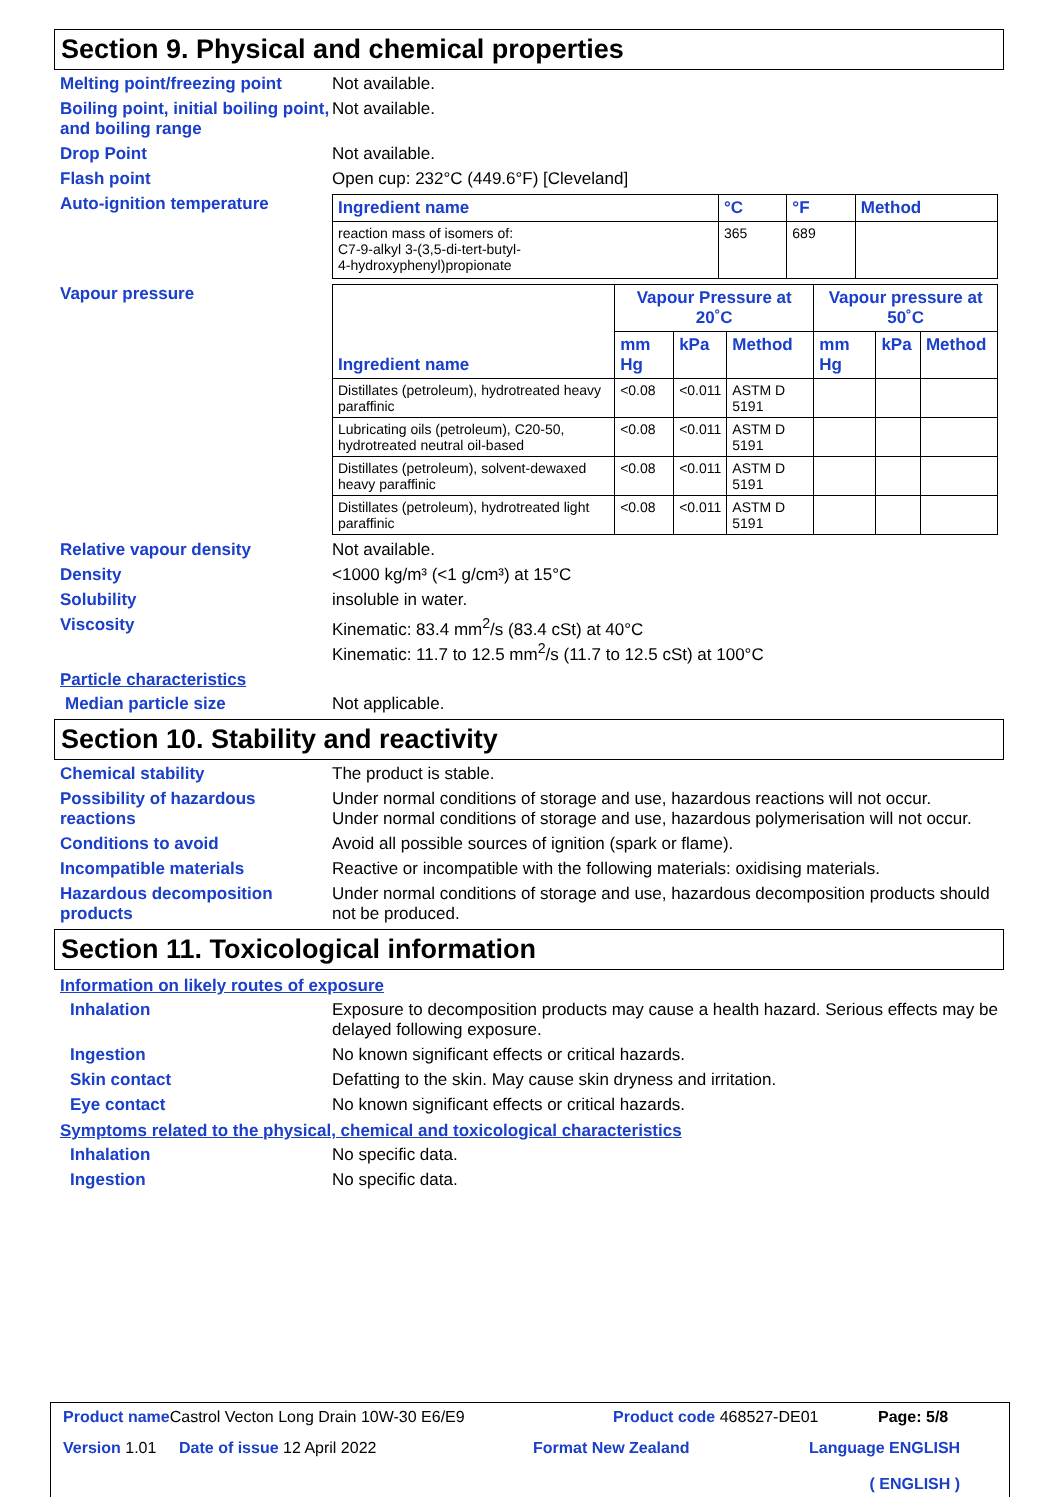Section 9. Physical and chemical properties
Melting point/freezing point
Not available.
Boiling point, initial boiling point, and boiling range
Not available.
Drop Point Not available.
Flash point Open cup: 232°C (449.6°F) [Cleveland]
Auto-ignition temperature
| Ingredient name | °C | °F | Method |
| --- | --- | --- | --- |
| reaction mass of isomers of: C7-9-alkyl 3-(3,5-di-tert-butyl- 4-hydroxyphenyl)propionate | 365 | 689 | |
Vapour pressure
| Ingredient name | Vapour Pressure at 20˚C | | | Vapour pressure at 50˚C | | |
| | mm Hg | kPa | Method | mm Hg | kPa | Method |
| Distillates (petroleum), hydrotreated heavy paraffinic | <0.08 | <0.011 | ASTM D 5191 | | | |
| Lubricating oils (petroleum), C20-50, hydrotreated neutral oil-based | <0.08 | <0.011 | ASTM D 5191 | | | |
| Distillates (petroleum), solvent-dewaxed heavy paraffinic | <0.08 | <0.011 | ASTM D 5191 | | | |
| Distillates (petroleum), hydrotreated light paraffinic | <0.08 | <0.011 | ASTM D 5191 | | | |
Relative vapour density Not available.
Density <1000 kg/m³ (<1 g/cm³) at 15°C
Solubility insoluble in water.
Viscosity Kinematic: 83.4 mm<sup>2</sup>/s (83.4 cSt) at 40°C
Kinematic: 11.7 to 12.5 mm<sup>2</sup>/s (11.7 to 12.5 cSt) at 100°C
Particle characteristics
Median particle size Not applicable.
Section 10. Stability and reactivity
Chemical stability The product is stable.
Possibility of hazardous reactions
Under normal conditions of storage and use, hazardous reactions will not occur.
Under normal conditions of storage and use, hazardous polymerisation will not occur.
Conditions to avoid Avoid all possible sources of ignition (spark or flame).
Incompatible materials Reactive or incompatible with the following materials: oxidising materials.
Hazardous decomposition products
Under normal conditions of storage and use, hazardous decomposition products should not be produced.
Section 11. Toxicological information
Information on likely routes of exposure
Inhalation Exposure to decomposition products may cause a health hazard. Serious effects may be delayed following exposure.
Ingestion No known significant effects or critical hazards.
Skin contact Defatting to the skin. May cause skin dryness and irritation.
Eye contact No known significant effects or critical hazards.
Symptoms related to the physical, chemical and toxicological characteristics
Inhalation No specific data.
Ingestion No specific data.
Product name Castrol Vecton Long Drain 10W-30 E6/E9 Product code 468527-DE01 Page: 5/8
Version 1.01 Date of issue 12 April 2022 Format New Zealand Language ENGLISH
( ENGLISH )